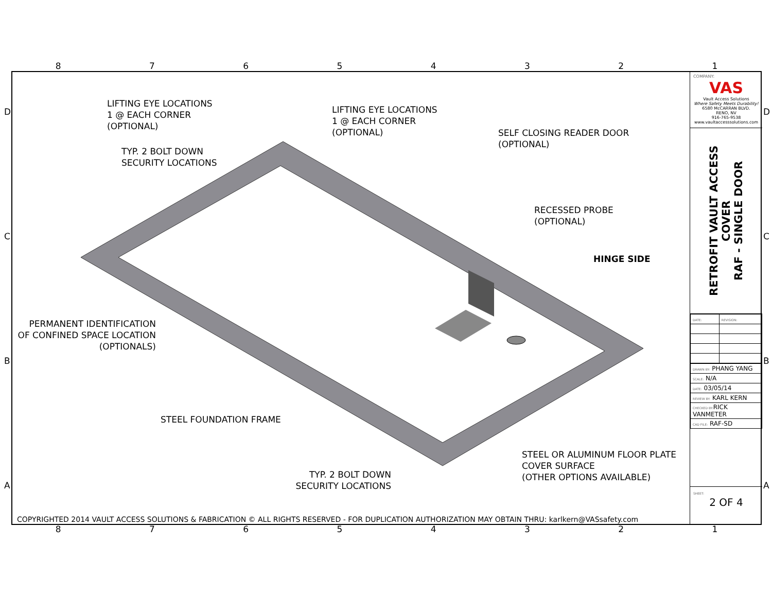87654321
LIFTING EYE LOCATIONS
1 @ EACH CORNER
(OPTIONAL)
LIFTING EYE LOCATIONS
1 @ EACH CORNER
(OPTIONAL)
SELF CLOSING READER DOOR
(OPTIONAL)
TYP. 2 BOLT DOWN
SECURITY LOCATIONS
RECESSED PROBE
(OPTIONAL)
HINGE SIDE
PERMANENT IDENTIFICATION
OF CONFINED SPACE LOCATION
(OPTIONALS)
STEEL FOUNDATION FRAME
STEEL OR ALUMINUM FLOOR PLATE
COVER SURFACE
(OTHER OPTIONS AVAILABLE)
TYP. 2 BOLT DOWN
SECURITY LOCATIONS
COPYRIGHTED 2014 VAULT ACCESS SOLUTIONS & FABRICATION © ALL RIGHTS RESERVED - FOR DUPLICATION AUTHORIZATION MAY OBTAIN THRU: karlkern@VASsafety.com
COMPANY:
VAS
Vault Access Solutions
Where Safety Meets Durability!
6580 McCARRAN BLVD.
RENO, NV
916-765-9538
www.vaultaccesssolutions.com
RETROFIT VAULT ACCESS COVER
RAF - SINGLE DOOR
| DATE: | REVISION: |
| DRAWN BY: PHANG YANG |
| SCALE: N/A |
| DATE: 03/05/14 |
| REVIEW BY: KARL KERN |
| CHECKED BY: RICK VANMETER |
| CAD FILE: RAF-SD |
SHEET:
2 OF 4
D D
C C
B B
A A
87654321